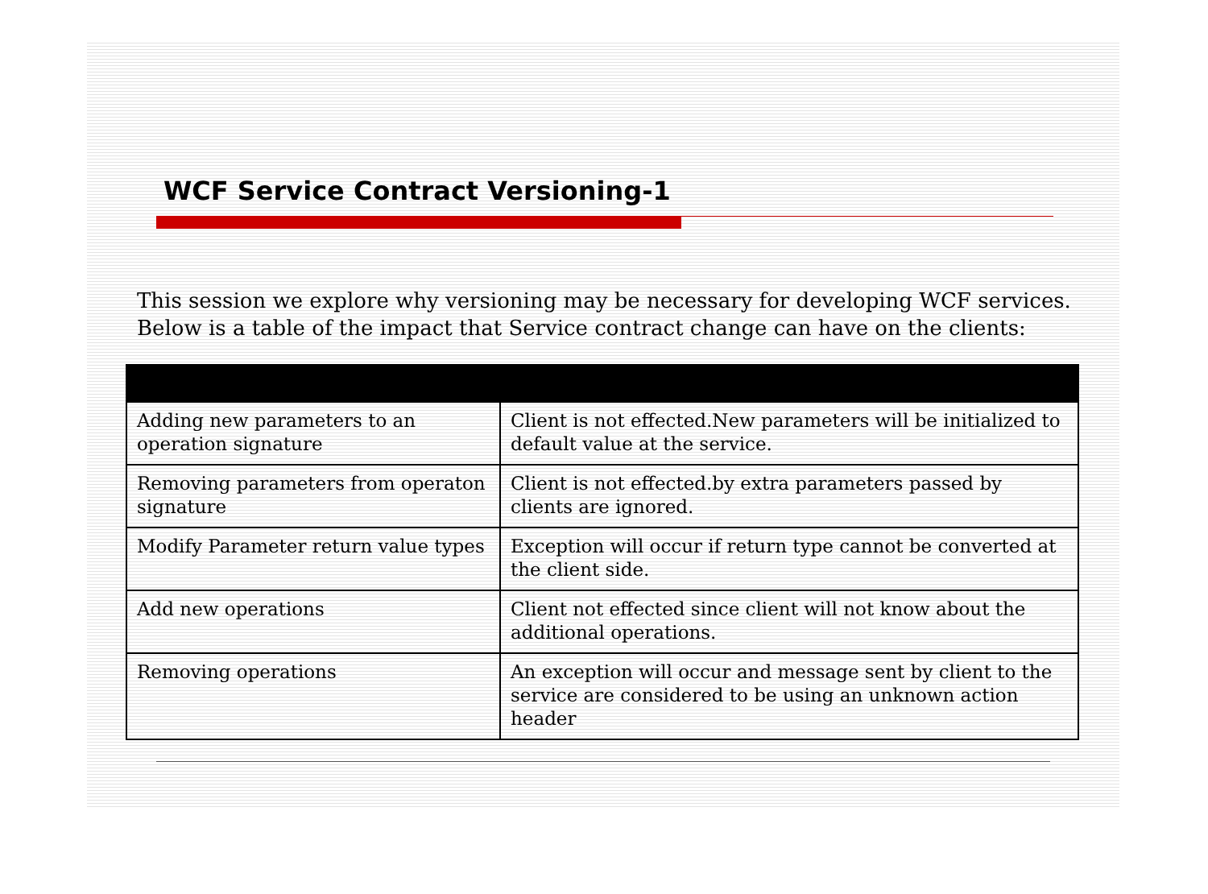WCF Service Contract Versioning-1
This session we explore why versioning may be necessary for developing WCF services. Below is a table of the impact that Service contract change can have on the clients:
| Adding new parameters to an operation signature | Client is not effected.New parameters will be initialized to default value at the service. |
| Removing parameters from operaton signature | Client is not effected.by extra parameters passed by clients are ignored. |
| Modify Parameter return value types | Exception will occur if return type cannot be converted at the client side. |
| Add new operations | Client not effected since client will not know about the additional operations. |
| Removing operations | An exception will occur and message sent by client to the service are considered to be using an unknown action header |